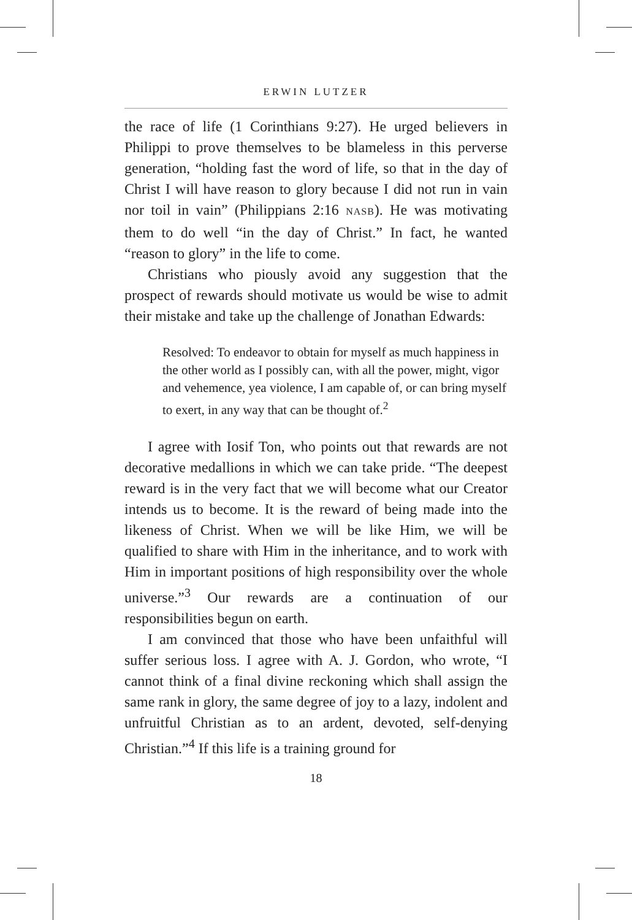ERWIN LUTZER
the race of life (1 Corinthians 9:27). He urged believers in Philippi to prove themselves to be blameless in this perverse generation, “holding fast the word of life, so that in the day of Christ I will have reason to glory because I did not run in vain nor toil in vain” (Philippians 2:16 NASB). He was motivating them to do well “in the day of Christ.” In fact, he wanted “reason to glory” in the life to come.
Christians who piously avoid any suggestion that the prospect of rewards should motivate us would be wise to admit their mistake and take up the challenge of Jonathan Edwards:
Resolved: To endeavor to obtain for myself as much happiness in the other world as I possibly can, with all the power, might, vigor and vehemence, yea violence, I am capable of, or can bring myself to exert, in any way that can be thought of.<sup>2</sup>
I agree with Iosif Ton, who points out that rewards are not decorative medallions in which we can take pride. “The deepest reward is in the very fact that we will become what our Creator intends us to become. It is the reward of being made into the likeness of Christ. When we will be like Him, we will be qualified to share with Him in the inheritance, and to work with Him in important positions of high responsibility over the whole universe.”<sup>3</sup> Our rewards are a continuation of our responsibilities begun on earth.
I am convinced that those who have been unfaithful will suffer serious loss. I agree with A. J. Gordon, who wrote, “I cannot think of a final divine reckoning which shall assign the same rank in glory, the same degree of joy to a lazy, indolent and unfruitful Christian as to an ardent, devoted, self-denying Christian.”<sup>4</sup> If this life is a training ground for
18